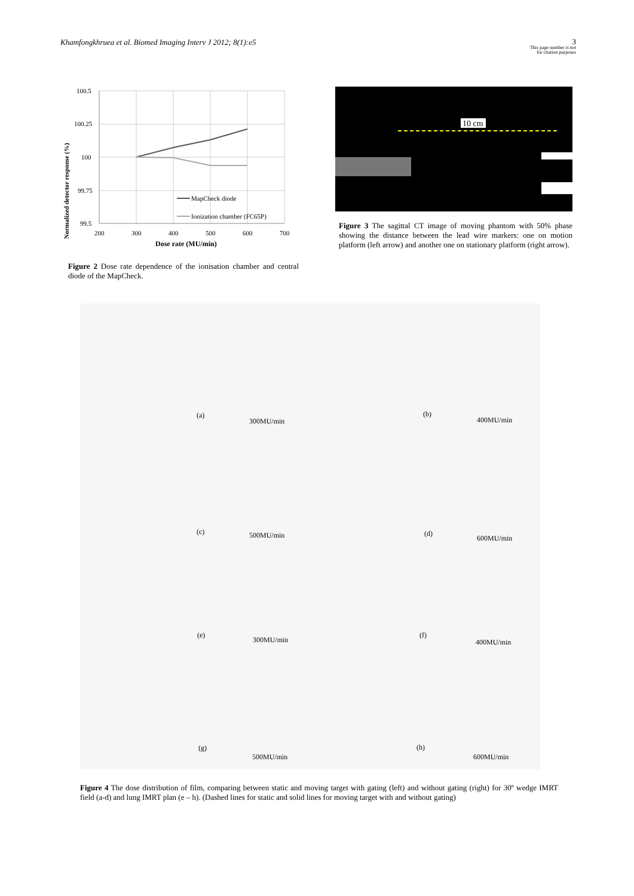Khamfongkhruea et al. Biomed Imaging Interv J 2012; 8(1):e5
3
This page number is not
for citation purposes
Normalized detector response (%)
100.5
100.25
100
99.75
99.5
200
300
400
500
600
700
Dose rate (MU/min)
MapCheck diode
Ionization chamber (FC65P)
Figure 2 Dose rate dependence of the ionisation chamber and central diode of the MapCheck.
10 cm
Figure 3 The sagittal CT image of moving phantom with 50% phase showing the distance between the lead wire markers: one on motion platform (left arrow) and another one on stationary platform (right arrow).
(a)
300MU/min
(b)
400MU/min
(c) 500MU/min (d)
600MU/min
(e)
300MU/min
(f)
400MU/min
(g)
500MU/min
(h)
600MU/min
Figure 4 The dose distribution of film, comparing between static and moving target with gating (left) and without gating (right) for 30º wedge IMRT field (a-d) and lung IMRT plan (e – h). (Dashed lines for static and solid lines for moving target with and without gating)